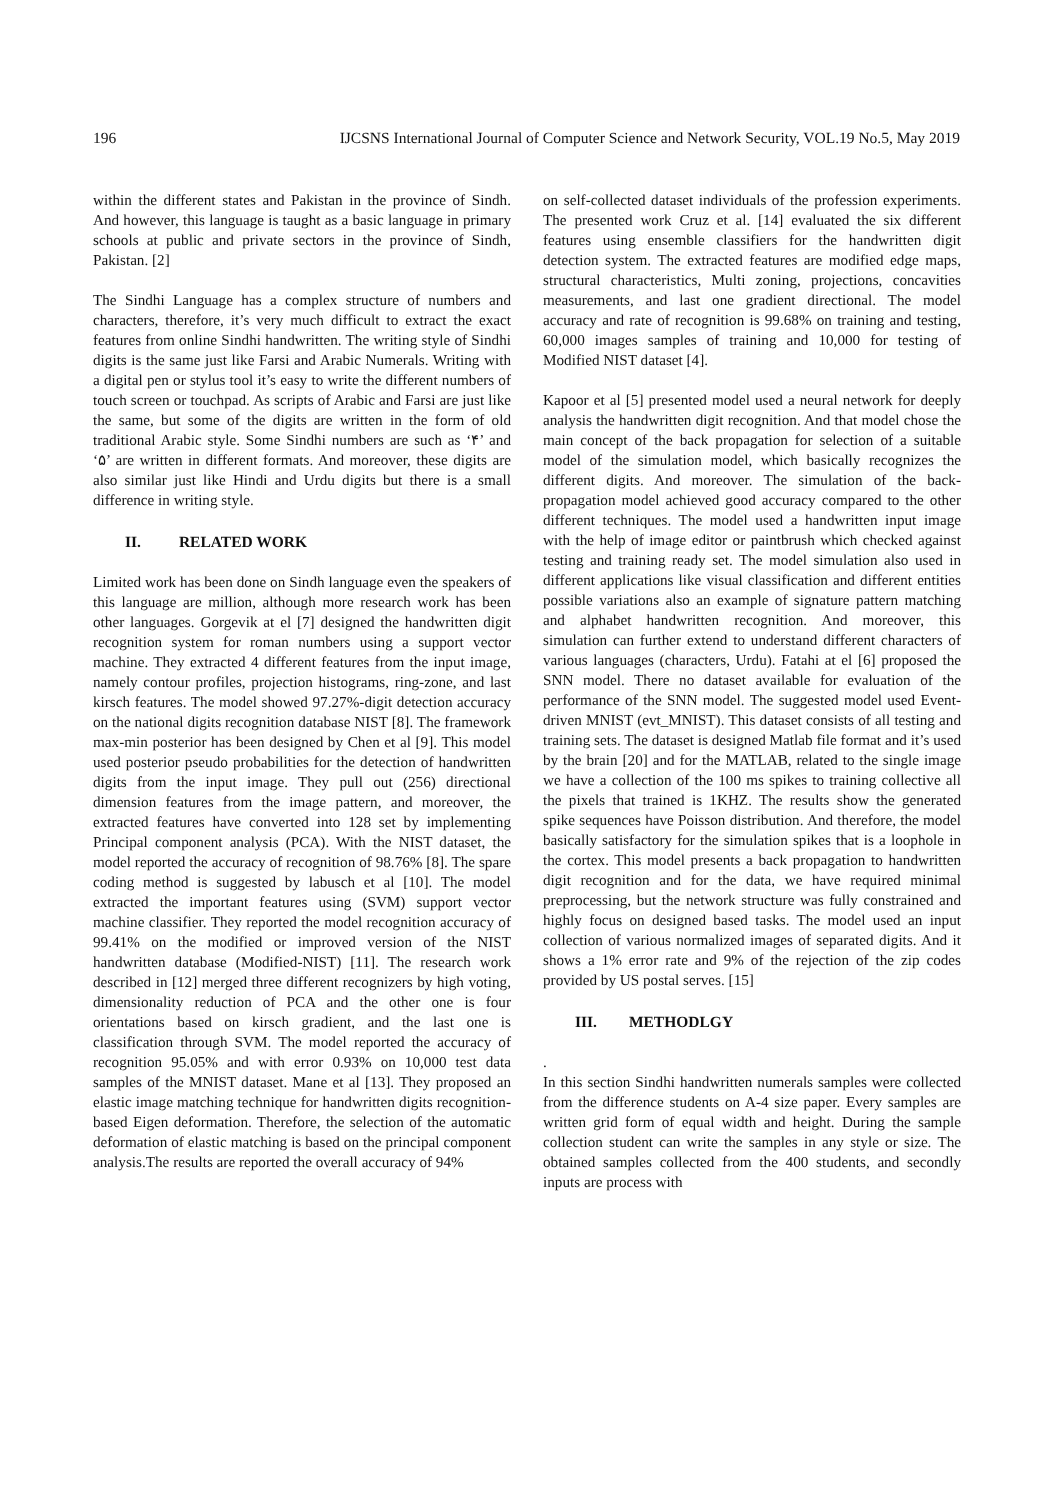196 IJCSNS International Journal of Computer Science and Network Security, VOL.19 No.5, May 2019
within the different states and Pakistan in the province of Sindh. And however, this language is taught as a basic language in primary schools at public and private sectors in the province of Sindh, Pakistan. [2]
The Sindhi Language has a complex structure of numbers and characters, therefore, it’s very much difficult to extract the exact features from online Sindhi handwritten. The writing style of Sindhi digits is the same just like Farsi and Arabic Numerals. Writing with a digital pen or stylus tool it’s easy to write the different numbers of touch screen or touchpad. As scripts of Arabic and Farsi are just like the same, but some of the digits are written in the form of old traditional Arabic style. Some Sindhi numbers are such as ‘۴’ and ‘۵’ are written in different formats. And moreover, these digits are also similar just like Hindi and Urdu digits but there is a small difference in writing style.
II. RELATED WORK
Limited work has been done on Sindh language even the speakers of this language are million, although more research work has been other languages. Gorgevik at el [7] designed the handwritten digit recognition system for roman numbers using a support vector machine. They extracted 4 different features from the input image, namely contour profiles, projection histograms, ring-zone, and last kirsch features. The model showed 97.27%-digit detection accuracy on the national digits recognition database NIST [8]. The framework max-min posterior has been designed by Chen et al [9]. This model used posterior pseudo probabilities for the detection of handwritten digits from the input image. They pull out (256) directional dimension features from the image pattern, and moreover, the extracted features have converted into 128 set by implementing Principal component analysis (PCA). With the NIST dataset, the model reported the accuracy of recognition of 98.76% [8]. The spare coding method is suggested by labusch et al [10]. The model extracted the important features using (SVM) support vector machine classifier. They reported the model recognition accuracy of 99.41% on the modified or improved version of the NIST handwritten database (Modified-NIST) [11]. The research work described in [12] merged three different recognizers by high voting, dimensionality reduction of PCA and the other one is four orientations based on kirsch gradient, and the last one is classification through SVM. The model reported the accuracy of recognition 95.05% and with error 0.93% on 10,000 test data samples of the MNIST dataset. Mane et al [13]. They proposed an elastic image matching technique for handwritten digits recognition-based Eigen deformation. Therefore, the selection of the automatic deformation of elastic matching is based on the principal component analysis.The results are reported the overall accuracy of 94%
on self-collected dataset individuals of the profession experiments. The presented work Cruz et al. [14] evaluated the six different features using ensemble classifiers for the handwritten digit detection system. The extracted features are modified edge maps, structural characteristics, Multi zoning, projections, concavities measurements, and last one gradient directional. The model accuracy and rate of recognition is 99.68% on training and testing, 60,000 images samples of training and 10,000 for testing of Modified NIST dataset [4].
Kapoor et al [5] presented model used a neural network for deeply analysis the handwritten digit recognition. And that model chose the main concept of the back propagation for selection of a suitable model of the simulation model, which basically recognizes the different digits. And moreover. The simulation of the back-propagation model achieved good accuracy compared to the other different techniques. The model used a handwritten input image with the help of image editor or paintbrush which checked against testing and training ready set. The model simulation also used in different applications like visual classification and different entities possible variations also an example of signature pattern matching and alphabet handwritten recognition. And moreover, this simulation can further extend to understand different characters of various languages (characters, Urdu). Fatahi at el [6] proposed the SNN model. There no dataset available for evaluation of the performance of the SNN model. The suggested model used Event-driven MNIST (evt_MNIST). This dataset consists of all testing and training sets. The dataset is designed Matlab file format and it’s used by the brain [20] and for the MATLAB, related to the single image we have a collection of the 100 ms spikes to training collective all the pixels that trained is 1KHZ. The results show the generated spike sequences have Poisson distribution. And therefore, the model basically satisfactory for the simulation spikes that is a loophole in the cortex. This model presents a back propagation to handwritten digit recognition and for the data, we have required minimal preprocessing, but the network structure was fully constrained and highly focus on designed based tasks. The model used an input collection of various normalized images of separated digits. And it shows a 1% error rate and 9% of the rejection of the zip codes provided by US postal serves. [15]
III. METHODLGY
.
In this section Sindhi handwritten numerals samples were collected from the difference students on A-4 size paper. Every samples are written grid form of equal width and height. During the sample collection student can write the samples in any style or size. The obtained samples collected from the 400 students, and secondly inputs are process with